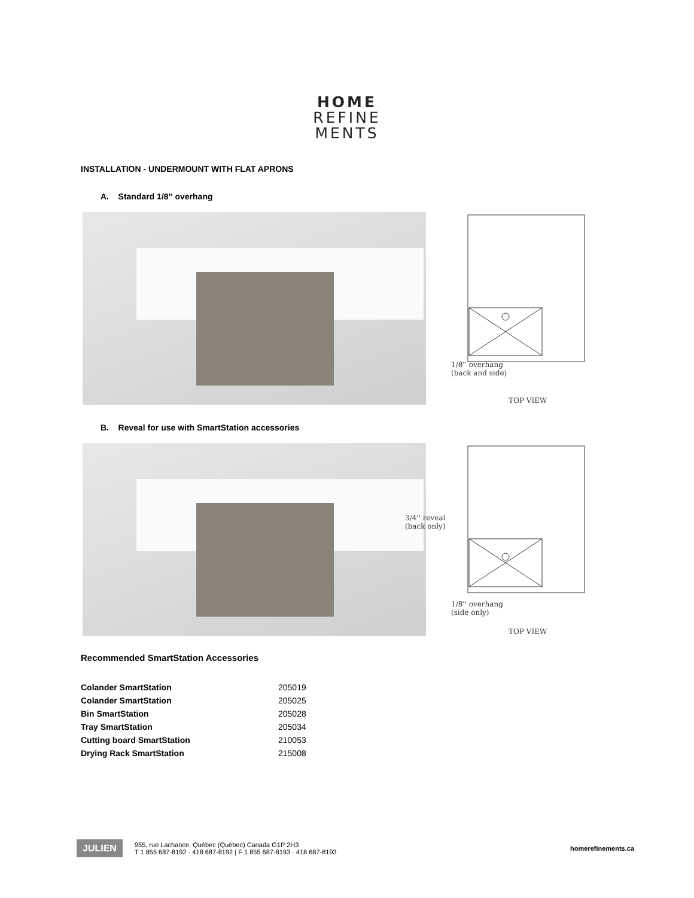HOME
REFINE
MENTS
INSTALLATION - UNDERMOUNT WITH FLAT APRONS
A. Standard 1/8” overhang
1/8'' overhang
(back and side)
TOP VIEW
B. Reveal for use with SmartStation accessories
3/4'' reveal
(back only)
1/8'' overhang
(side only)
TOP VIEW
Recommended SmartStation Accessories
| Colander SmartStation | 205019 |
| Colander SmartStation | 205025 |
| Bin SmartStation | 205028 |
| Tray SmartStation | 205034 |
| Cutting board SmartStation | 210053 |
| Drying Rack SmartStation | 215008 |
JULIEN
955, rue Lachance, Québec (Québec) Canada G1P 2H3
T 1 855 687-8192 · 418 687-8192 | F 1 855 687-8193 · 418 687-8193
homerefinements.ca